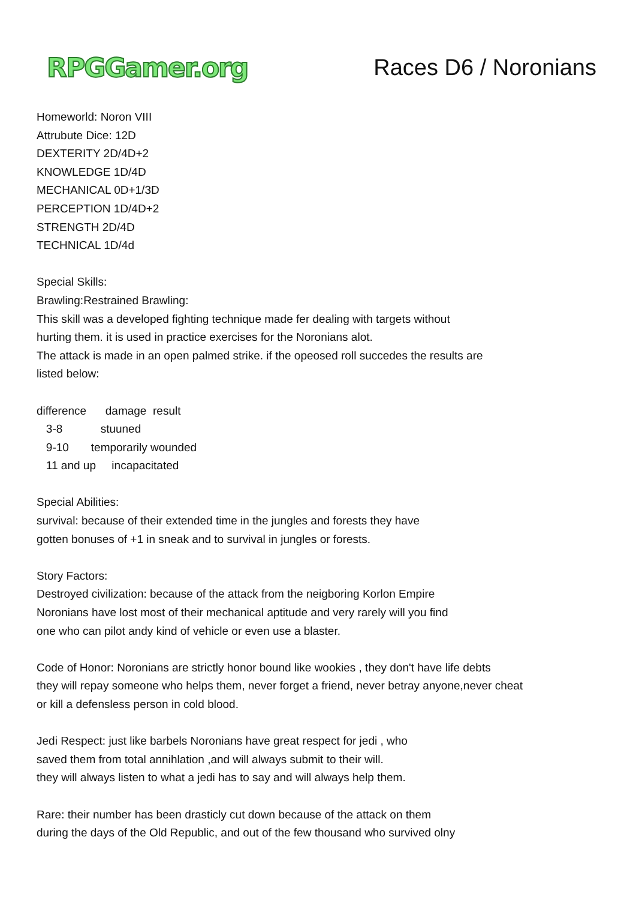RPGGamer.org
Races D6 / Noronians
Homeworld: Noron VIII
Attrubute Dice: 12D
DEXTERITY 2D/4D+2
KNOWLEDGE 1D/4D
MECHANICAL 0D+1/3D
PERCEPTION 1D/4D+2
STRENGTH 2D/4D
TECHNICAL 1D/4d
Special Skills:
Brawling:Restrained Brawling:
This skill was a developed fighting technique made fer dealing with targets without
hurting them. it is used in practice exercises for the Noronians alot.
The attack is made in an open palmed strike. if the opeosed roll succedes the results are
listed below:
difference damage result 3-8 stuuned 9-10 temporarily wounded 11 and up incapacitated
Special Abilities:
survival: because of their extended time in the jungles and forests they have
gotten bonuses of +1 in sneak and to survival in jungles or forests.
Story Factors:
Destroyed civilization: because of the attack from the neigboring Korlon Empire
Noronians have lost most of their mechanical aptitude and very rarely will you find
one who can pilot andy kind of vehicle or even use a blaster.
Code of Honor: Noronians are strictly honor bound like wookies , they don't have life debts
they will repay someone who helps them, never forget a friend, never betray anyone,never cheat
or kill a defensless person in cold blood.
Jedi Respect: just like barbels Noronians have great respect for jedi , who
saved them from total annihlation ,and will always submit to their will.
they will always listen to what a jedi has to say and will always help them.
Rare: their number has been drasticly cut down because of the attack on them
during the days of the Old Republic, and out of the few thousand who survived olny